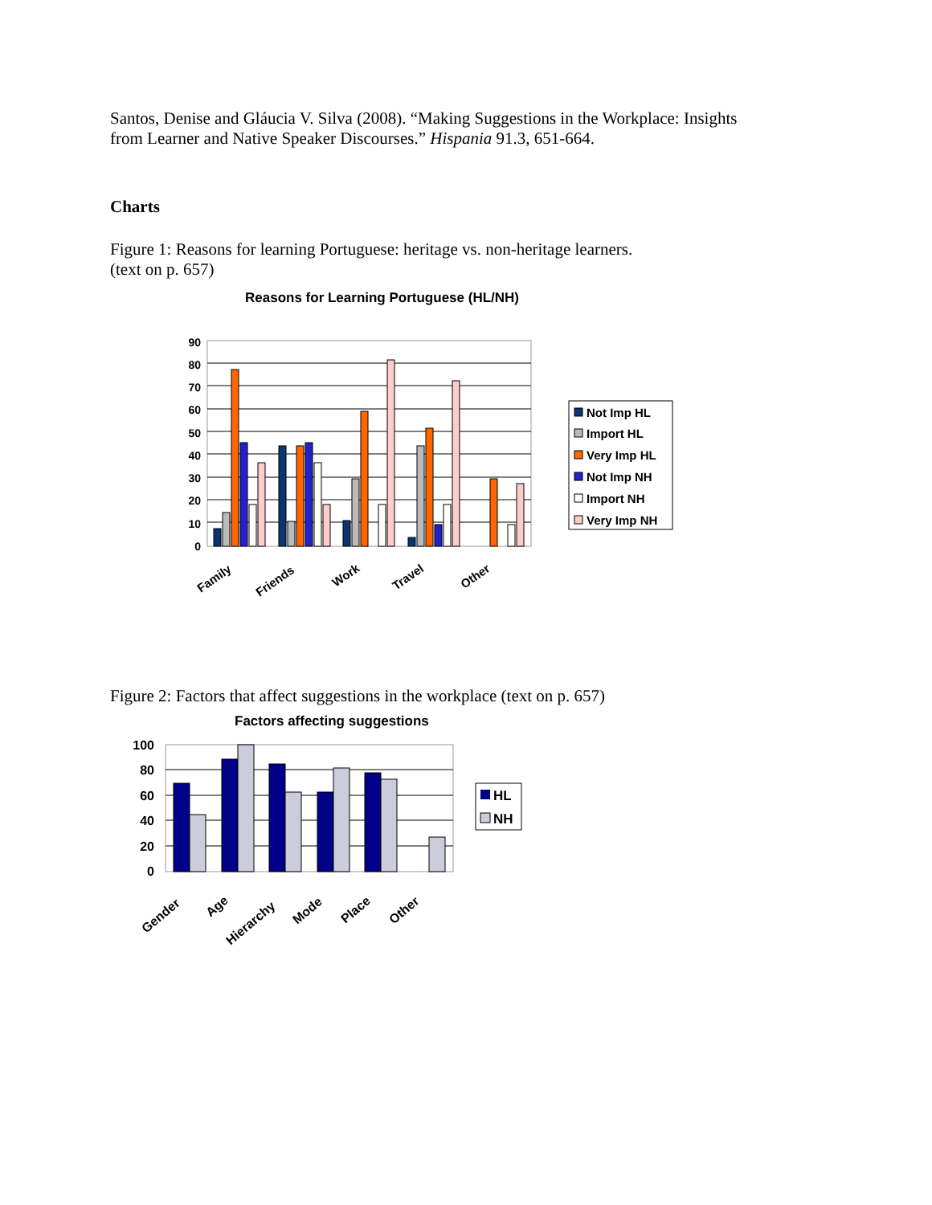Santos, Denise and Gláucia V. Silva (2008). “Making Suggestions in the Workplace: Insights
from Learner and Native Speaker Discourses.” Hispania 91.3, 651-664.
Charts
Figure 1: Reasons for learning Portuguese: heritage vs. non-heritage learners.
(text on p. 657)
Reasons for Learning Portuguese (HL/NH)
90
80
70
60
50
40
30
20
10
0
Family
Friends
Work
Travel
Other
Not Imp HL
Import HL
Very Imp HL
Not Imp NH
Import NH
Very Imp NH
Figure 2: Factors that affect suggestions in the workplace (text on p. 657)
Factors affecting suggestions
100
80
60
40
20
0
Gender
Age
Hierarchy
Mode
Place
Other
HL
NH